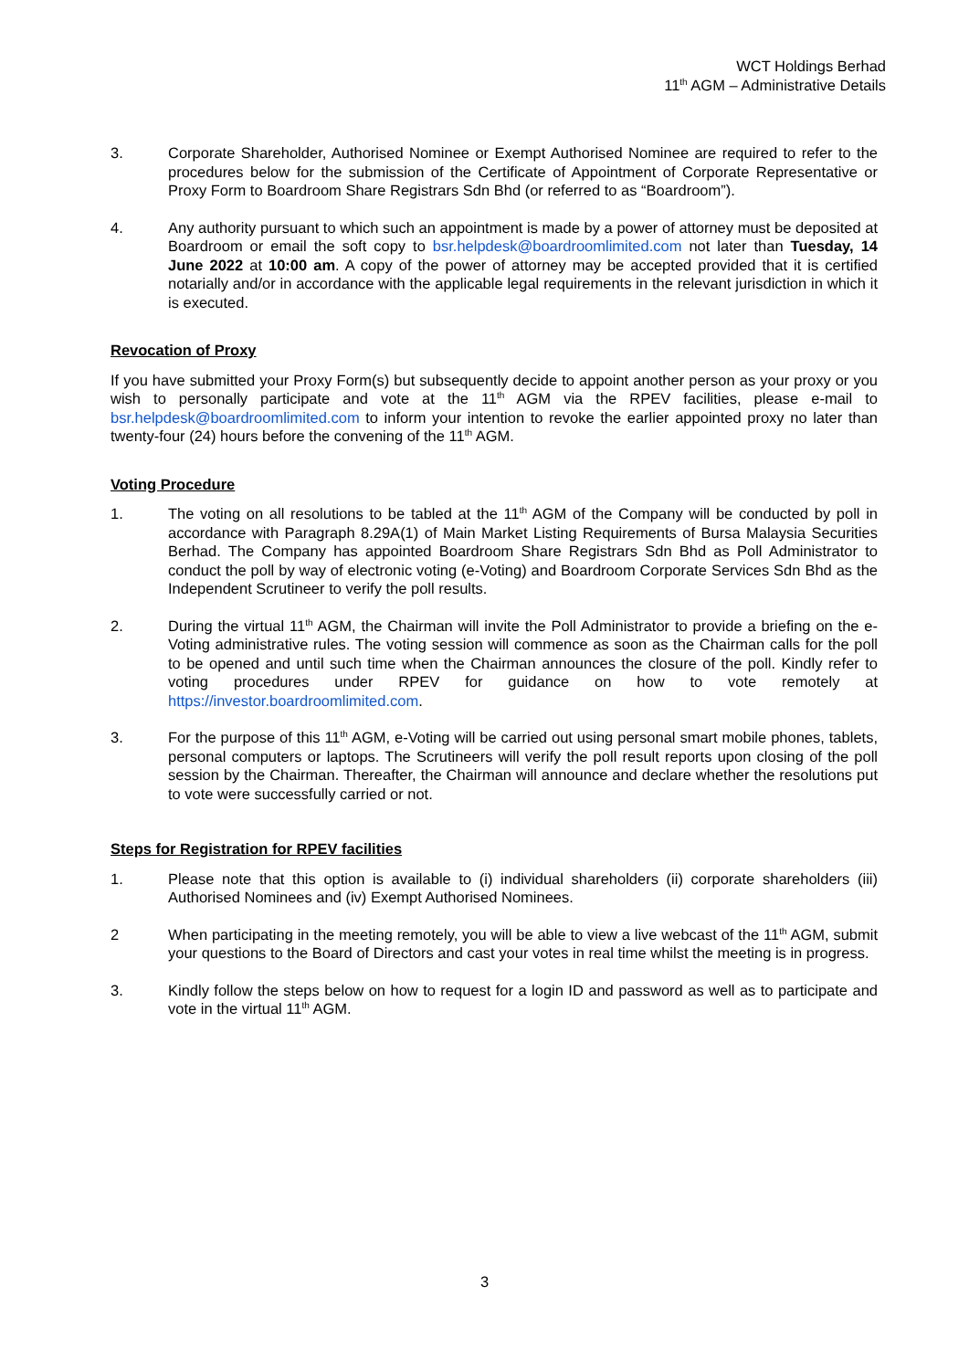WCT Holdings Berhad
11<sup>th</sup> AGM – Administrative Details
3. Corporate Shareholder, Authorised Nominee or Exempt Authorised Nominee are required to refer to the procedures below for the submission of the Certificate of Appointment of Corporate Representative or Proxy Form to Boardroom Share Registrars Sdn Bhd (or referred to as “Boardroom”).
4. Any authority pursuant to which such an appointment is made by a power of attorney must be deposited at Boardroom or email the soft copy to bsr.helpdesk@boardroomlimited.com not later than Tuesday, 14 June 2022 at 10:00 am. A copy of the power of attorney may be accepted provided that it is certified notarially and/or in accordance with the applicable legal requirements in the relevant jurisdiction in which it is executed.
Revocation of Proxy
If you have submitted your Proxy Form(s) but subsequently decide to appoint another person as your proxy or you wish to personally participate and vote at the 11<sup>th</sup> AGM via the RPEV facilities, please e-mail to bsr.helpdesk@boardroomlimited.com to inform your intention to revoke the earlier appointed proxy no later than twenty-four (24) hours before the convening of the 11<sup>th</sup> AGM.
Voting Procedure
1. The voting on all resolutions to be tabled at the 11<sup>th</sup> AGM of the Company will be conducted by poll in accordance with Paragraph 8.29A(1) of Main Market Listing Requirements of Bursa Malaysia Securities Berhad. The Company has appointed Boardroom Share Registrars Sdn Bhd as Poll Administrator to conduct the poll by way of electronic voting (e-Voting) and Boardroom Corporate Services Sdn Bhd as the Independent Scrutineer to verify the poll results.
2. During the virtual 11<sup>th</sup> AGM, the Chairman will invite the Poll Administrator to provide a briefing on the e-Voting administrative rules. The voting session will commence as soon as the Chairman calls for the poll to be opened and until such time when the Chairman announces the closure of the poll. Kindly refer to voting procedures under RPEV for guidance on how to vote remotely at https://investor.boardroomlimited.com.
3. For the purpose of this 11<sup>th</sup> AGM, e-Voting will be carried out using personal smart mobile phones, tablets, personal computers or laptops. The Scrutineers will verify the poll result reports upon closing of the poll session by the Chairman. Thereafter, the Chairman will announce and declare whether the resolutions put to vote were successfully carried or not.
Steps for Registration for RPEV facilities
1. Please note that this option is available to (i) individual shareholders (ii) corporate shareholders (iii) Authorised Nominees and (iv) Exempt Authorised Nominees.
2 When participating in the meeting remotely, you will be able to view a live webcast of the 11<sup>th</sup> AGM, submit your questions to the Board of Directors and cast your votes in real time whilst the meeting is in progress.
3. Kindly follow the steps below on how to request for a login ID and password as well as to participate and vote in the virtual 11<sup>th</sup> AGM.
3